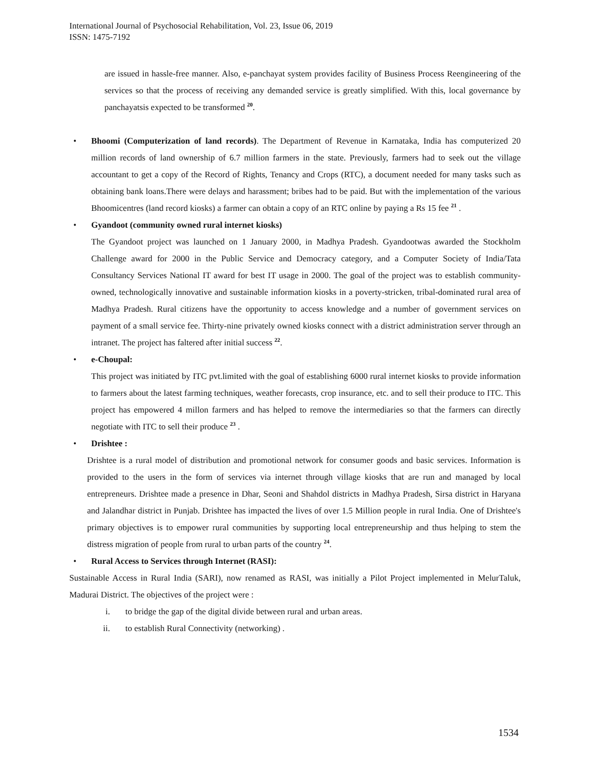International Journal of Psychosocial Rehabilitation, Vol. 23, Issue 06, 2019
ISSN: 1475-7192
are issued in hassle-free manner. Also, e-panchayat system provides facility of Business Process Reengineering of the services so that the process of receiving any demanded service is greatly simplified. With this, local governance by panchayatsis expected to be transformed <sup>20</sup>.
• Bhoomi (Computerization of land records). The Department of Revenue in Karnataka, India has computerized 20 million records of land ownership of 6.7 million farmers in the state. Previously, farmers had to seek out the village accountant to get a copy of the Record of Rights, Tenancy and Crops (RTC), a document needed for many tasks such as obtaining bank loans.There were delays and harassment; bribes had to be paid. But with the implementation of the various Bhoomicentres (land record kiosks) a farmer can obtain a copy of an RTC online by paying a Rs 15 fee <sup>21</sup> .
• Gyandoot (community owned rural internet kiosks)
The Gyandoot project was launched on 1 January 2000, in Madhya Pradesh. Gyandootwas awarded the Stockholm Challenge award for 2000 in the Public Service and Democracy category, and a Computer Society of India/Tata Consultancy Services National IT award for best IT usage in 2000. The goal of the project was to establish community-owned, technologically innovative and sustainable information kiosks in a poverty-stricken, tribal-dominated rural area of Madhya Pradesh. Rural citizens have the opportunity to access knowledge and a number of government services on payment of a small service fee. Thirty-nine privately owned kiosks connect with a district administration server through an intranet. The project has faltered after initial success <sup>22</sup>.
• e-Choupal:
This project was initiated by ITC pvt.limited with the goal of establishing 6000 rural internet kiosks to provide information to farmers about the latest farming techniques, weather forecasts, crop insurance, etc. and to sell their produce to ITC. This project has empowered 4 millon farmers and has helped to remove the intermediaries so that the farmers can directly negotiate with ITC to sell their produce <sup>23</sup> .
• Drishtee :
Drishtee is a rural model of distribution and promotional network for consumer goods and basic services. Information is provided to the users in the form of services via internet through village kiosks that are run and managed by local entrepreneurs. Drishtee made a presence in Dhar, Seoni and Shahdol districts in Madhya Pradesh, Sirsa district in Haryana and Jalandhar district in Punjab. Drishtee has impacted the lives of over 1.5 Million people in rural India. One of Drishtee's primary objectives is to empower rural communities by supporting local entrepreneurship and thus helping to stem the distress migration of people from rural to urban parts of the country <sup>24</sup>.
• Rural Access to Services through Internet (RASI):
Sustainable Access in Rural India (SARI), now renamed as RASI, was initially a Pilot Project implemented in MelurTaluk, Madurai District. The objectives of the project were :
i. to bridge the gap of the digital divide between rural and urban areas.
ii. to establish Rural Connectivity (networking) .
1534